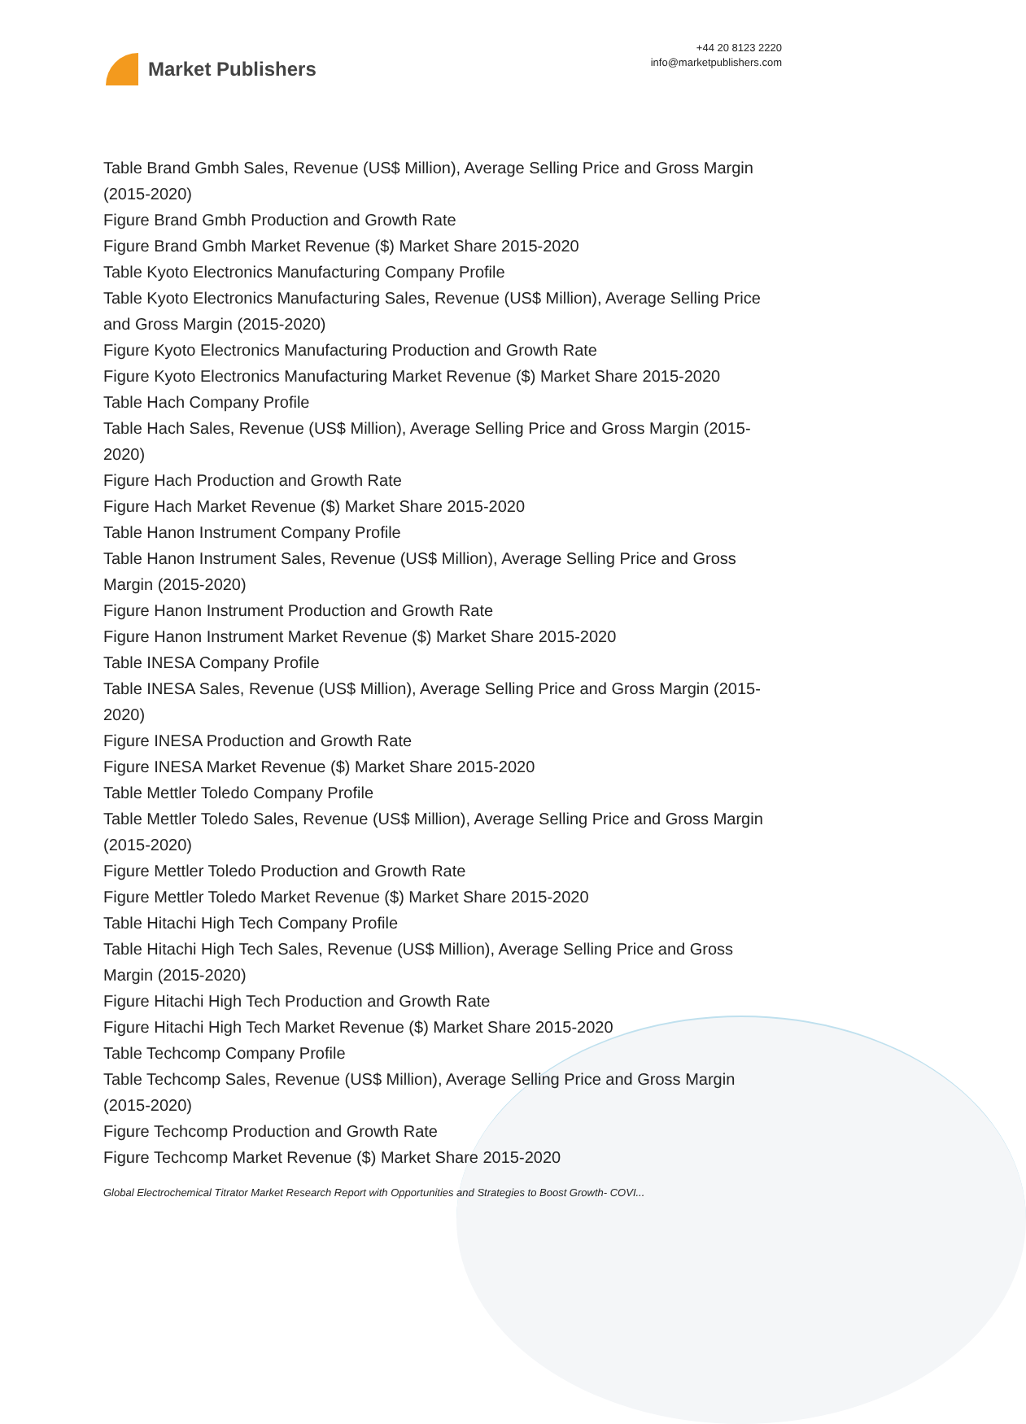Market Publishers
+44 20 8123 2220
info@marketpublishers.com
Table Brand Gmbh Sales, Revenue (US$ Million), Average Selling Price and Gross Margin (2015-2020)
Figure Brand Gmbh Production and Growth Rate
Figure Brand Gmbh Market Revenue ($) Market Share 2015-2020
Table Kyoto Electronics Manufacturing Company Profile
Table Kyoto Electronics Manufacturing Sales, Revenue (US$ Million), Average Selling Price and Gross Margin (2015-2020)
Figure Kyoto Electronics Manufacturing Production and Growth Rate
Figure Kyoto Electronics Manufacturing Market Revenue ($) Market Share 2015-2020
Table Hach Company Profile
Table Hach Sales, Revenue (US$ Million), Average Selling Price and Gross Margin (2015-2020)
Figure Hach Production and Growth Rate
Figure Hach Market Revenue ($) Market Share 2015-2020
Table Hanon Instrument Company Profile
Table Hanon Instrument Sales, Revenue (US$ Million), Average Selling Price and Gross Margin (2015-2020)
Figure Hanon Instrument Production and Growth Rate
Figure Hanon Instrument Market Revenue ($) Market Share 2015-2020
Table INESA Company Profile
Table INESA Sales, Revenue (US$ Million), Average Selling Price and Gross Margin (2015-2020)
Figure INESA Production and Growth Rate
Figure INESA Market Revenue ($) Market Share 2015-2020
Table Mettler Toledo Company Profile
Table Mettler Toledo Sales, Revenue (US$ Million), Average Selling Price and Gross Margin (2015-2020)
Figure Mettler Toledo Production and Growth Rate
Figure Mettler Toledo Market Revenue ($) Market Share 2015-2020
Table Hitachi High Tech Company Profile
Table Hitachi High Tech Sales, Revenue (US$ Million), Average Selling Price and Gross Margin (2015-2020)
Figure Hitachi High Tech Production and Growth Rate
Figure Hitachi High Tech Market Revenue ($) Market Share 2015-2020
Table Techcomp Company Profile
Table Techcomp Sales, Revenue (US$ Million), Average Selling Price and Gross Margin (2015-2020)
Figure Techcomp Production and Growth Rate
Figure Techcomp Market Revenue ($) Market Share 2015-2020
Global Electrochemical Titrator Market Research Report with Opportunities and Strategies to Boost Growth- COVI...